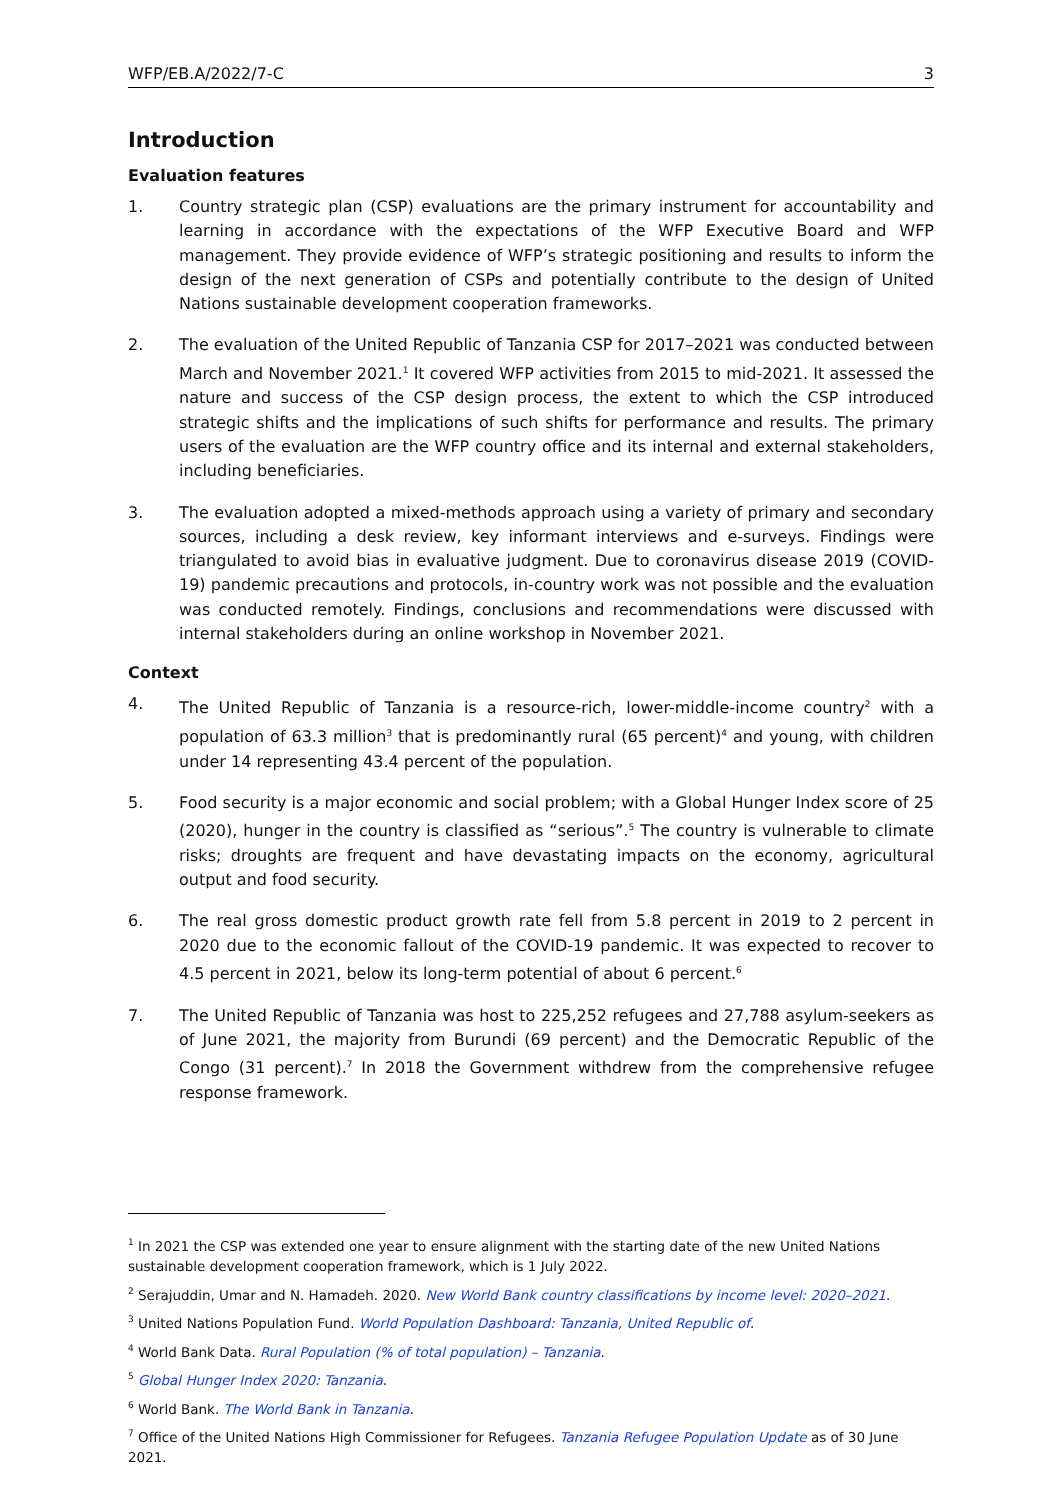WFP/EB.A/2022/7-C 3
Introduction
Evaluation features
1. Country strategic plan (CSP) evaluations are the primary instrument for accountability and learning in accordance with the expectations of the WFP Executive Board and WFP management. They provide evidence of WFP’s strategic positioning and results to inform the design of the next generation of CSPs and potentially contribute to the design of United Nations sustainable development cooperation frameworks.
2. The evaluation of the United Republic of Tanzania CSP for 2017–2021 was conducted between March and November 2021.<sup>1</sup> It covered WFP activities from 2015 to mid-2021. It assessed the nature and success of the CSP design process, the extent to which the CSP introduced strategic shifts and the implications of such shifts for performance and results. The primary users of the evaluation are the WFP country office and its internal and external stakeholders, including beneficiaries.
3. The evaluation adopted a mixed-methods approach using a variety of primary and secondary sources, including a desk review, key informant interviews and e-surveys. Findings were triangulated to avoid bias in evaluative judgment. Due to coronavirus disease 2019 (COVID-19) pandemic precautions and protocols, in-country work was not possible and the evaluation was conducted remotely. Findings, conclusions and recommendations were discussed with internal stakeholders during an online workshop in November 2021.
Context
4. The United Republic of Tanzania is a resource-rich, lower-middle-income country<sup>2</sup> with a population of 63.3 million<sup>3</sup> that is predominantly rural (65 percent)<sup>4</sup> and young, with children under 14 representing 43.4 percent of the population.
5. Food security is a major economic and social problem; with a Global Hunger Index score of 25 (2020), hunger in the country is classified as “serious”.<sup>5</sup> The country is vulnerable to climate risks; droughts are frequent and have devastating impacts on the economy, agricultural output and food security.
6. The real gross domestic product growth rate fell from 5.8 percent in 2019 to 2 percent in 2020 due to the economic fallout of the COVID-19 pandemic. It was expected to recover to 4.5 percent in 2021, below its long-term potential of about 6 percent.<sup>6</sup>
7. The United Republic of Tanzania was host to 225,252 refugees and 27,788 asylum-seekers as of June 2021, the majority from Burundi (69 percent) and the Democratic Republic of the Congo (31 percent).<sup>7</sup> In 2018 the Government withdrew from the comprehensive refugee response framework.
<sup>1</sup> In 2021 the CSP was extended one year to ensure alignment with the starting date of the new United Nations sustainable development cooperation framework, which is 1 July 2022.
<sup>2</sup> Serajuddin, Umar and N. Hamadeh. 2020. New World Bank country classifications by income level: 2020–2021.
<sup>3</sup> United Nations Population Fund. World Population Dashboard: Tanzania, United Republic of.
<sup>4</sup> World Bank Data. Rural Population (% of total population) – Tanzania.
<sup>5</sup> Global Hunger Index 2020: Tanzania.
<sup>6</sup> World Bank. The World Bank in Tanzania.
<sup>7</sup> Office of the United Nations High Commissioner for Refugees. Tanzania Refugee Population Update as of 30 June 2021.